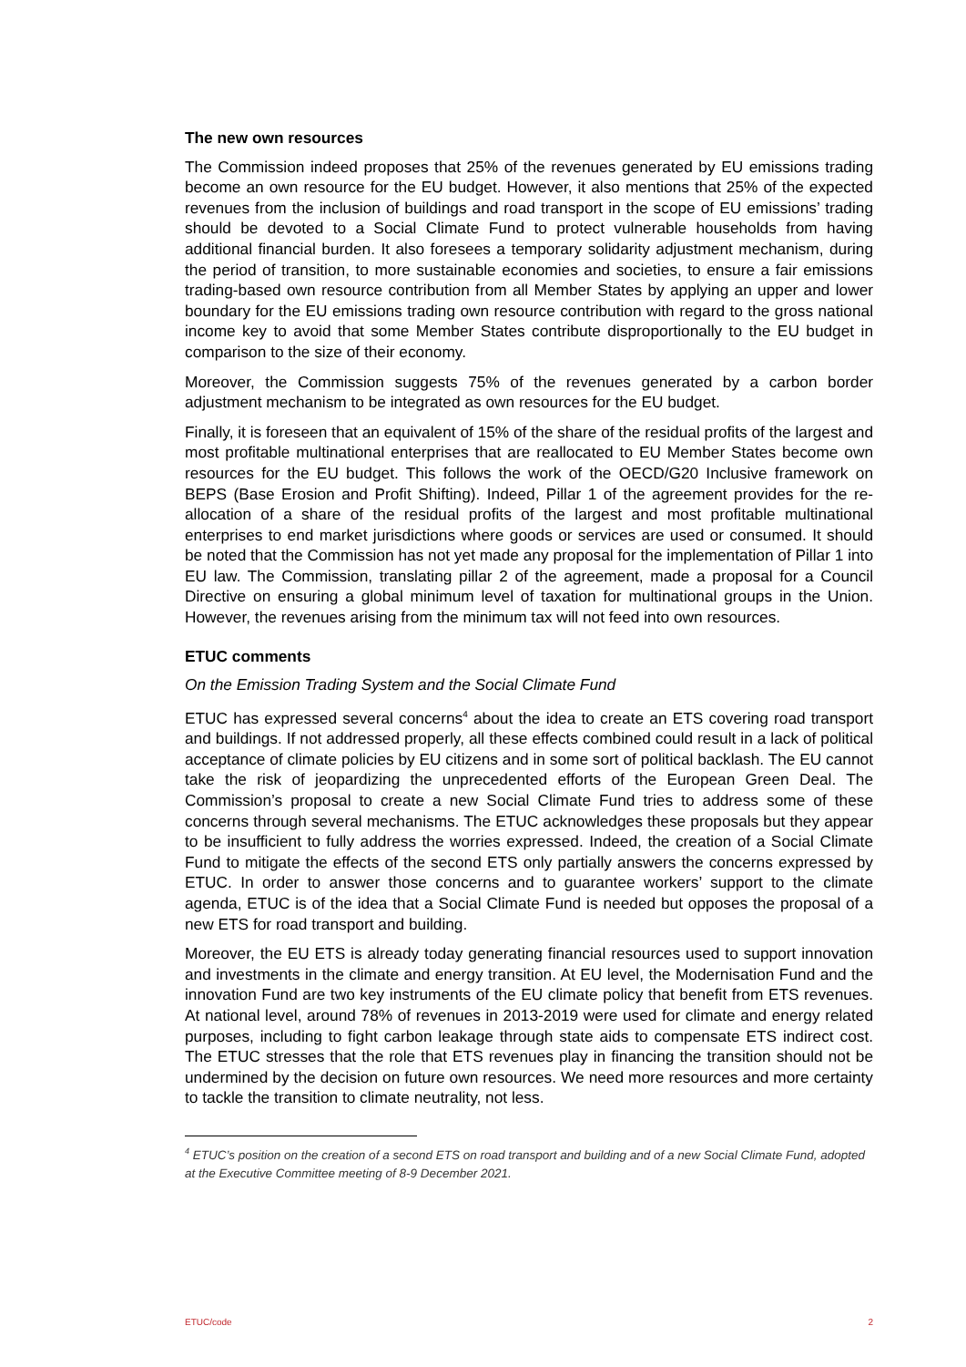The new own resources
The Commission indeed proposes that 25% of the revenues generated by EU emissions trading become an own resource for the EU budget. However, it also mentions that 25% of the expected revenues from the inclusion of buildings and road transport in the scope of EU emissions’ trading should be devoted to a Social Climate Fund to protect vulnerable households from having additional financial burden. It also foresees a temporary solidarity adjustment mechanism, during the period of transition, to more sustainable economies and societies, to ensure a fair emissions trading-based own resource contribution from all Member States by applying an upper and lower boundary for the EU emissions trading own resource contribution with regard to the gross national income key to avoid that some Member States contribute disproportionally to the EU budget in comparison to the size of their economy.
Moreover, the Commission suggests 75% of the revenues generated by a carbon border adjustment mechanism to be integrated as own resources for the EU budget.
Finally, it is foreseen that an equivalent of 15% of the share of the residual profits of the largest and most profitable multinational enterprises that are reallocated to EU Member States become own resources for the EU budget. This follows the work of the OECD/G20 Inclusive framework on BEPS (Base Erosion and Profit Shifting). Indeed, Pillar 1 of the agreement provides for the re-allocation of a share of the residual profits of the largest and most profitable multinational enterprises to end market jurisdictions where goods or services are used or consumed. It should be noted that the Commission has not yet made any proposal for the implementation of Pillar 1 into EU law. The Commission, translating pillar 2 of the agreement, made a proposal for a Council Directive on ensuring a global minimum level of taxation for multinational groups in the Union. However, the revenues arising from the minimum tax will not feed into own resources.
ETUC comments
On the Emission Trading System and the Social Climate Fund
ETUC has expressed several concerns<sup>4</sup> about the idea to create an ETS covering road transport and buildings. If not addressed properly, all these effects combined could result in a lack of political acceptance of climate policies by EU citizens and in some sort of political backlash. The EU cannot take the risk of jeopardizing the unprecedented efforts of the European Green Deal. The Commission’s proposal to create a new Social Climate Fund tries to address some of these concerns through several mechanisms. The ETUC acknowledges these proposals but they appear to be insufficient to fully address the worries expressed. Indeed, the creation of a Social Climate Fund to mitigate the effects of the second ETS only partially answers the concerns expressed by ETUC. In order to answer those concerns and to guarantee workers’ support to the climate agenda, ETUC is of the idea that a Social Climate Fund is needed but opposes the proposal of a new ETS for road transport and building.
Moreover, the EU ETS is already today generating financial resources used to support innovation and investments in the climate and energy transition. At EU level, the Modernisation Fund and the innovation Fund are two key instruments of the EU climate policy that benefit from ETS revenues. At national level, around 78% of revenues in 2013-2019 were used for climate and energy related purposes, including to fight carbon leakage through state aids to compensate ETS indirect cost. The ETUC stresses that the role that ETS revenues play in financing the transition should not be undermined by the decision on future own resources. We need more resources and more certainty to tackle the transition to climate neutrality, not less.
<sup>4</sup> ETUC’s position on the creation of a second ETS on road transport and building and of a new Social Climate Fund, adopted at the Executive Committee meeting of 8-9 December 2021.
ETUC/code 2